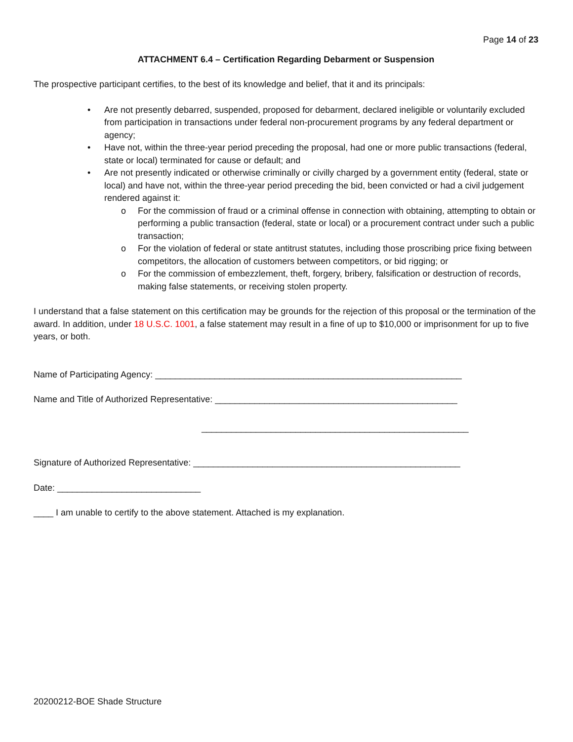Page 14 of 23
ATTACHMENT 6.4 – Certification Regarding Debarment or Suspension
The prospective participant certifies, to the best of its knowledge and belief, that it and its principals:
• Are not presently debarred, suspended, proposed for debarment, declared ineligible or voluntarily excluded from participation in transactions under federal non-procurement programs by any federal department or agency;
• Have not, within the three-year period preceding the proposal, had one or more public transactions (federal, state or local) terminated for cause or default; and
• Are not presently indicated or otherwise criminally or civilly charged by a government entity (federal, state or local) and have not, within the three-year period preceding the bid, been convicted or had a civil judgement rendered against it:
o For the commission of fraud or a criminal offense in connection with obtaining, attempting to obtain or performing a public transaction (federal, state or local) or a procurement contract under such a public transaction;
o For the violation of federal or state antitrust statutes, including those proscribing price fixing between competitors, the allocation of customers between competitors, or bid rigging; or
o For the commission of embezzlement, theft, forgery, bribery, falsification or destruction of records, making false statements, or receiving stolen property.
I understand that a false statement on this certification may be grounds for the rejection of this proposal or the termination of the award. In addition, under 18 U.S.C. 1001, a false statement may result in a fine of up to $10,000 or imprisonment for up to five years, or both.
Name of Participating Agency: ______________________________________________________________
Name and Title of Authorized Representative: _________________________________________________
______________________________________________________
Signature of Authorized Representative: ______________________________________________________
Date: _____________________________
____ I am unable to certify to the above statement. Attached is my explanation.
20200212-BOE Shade Structure